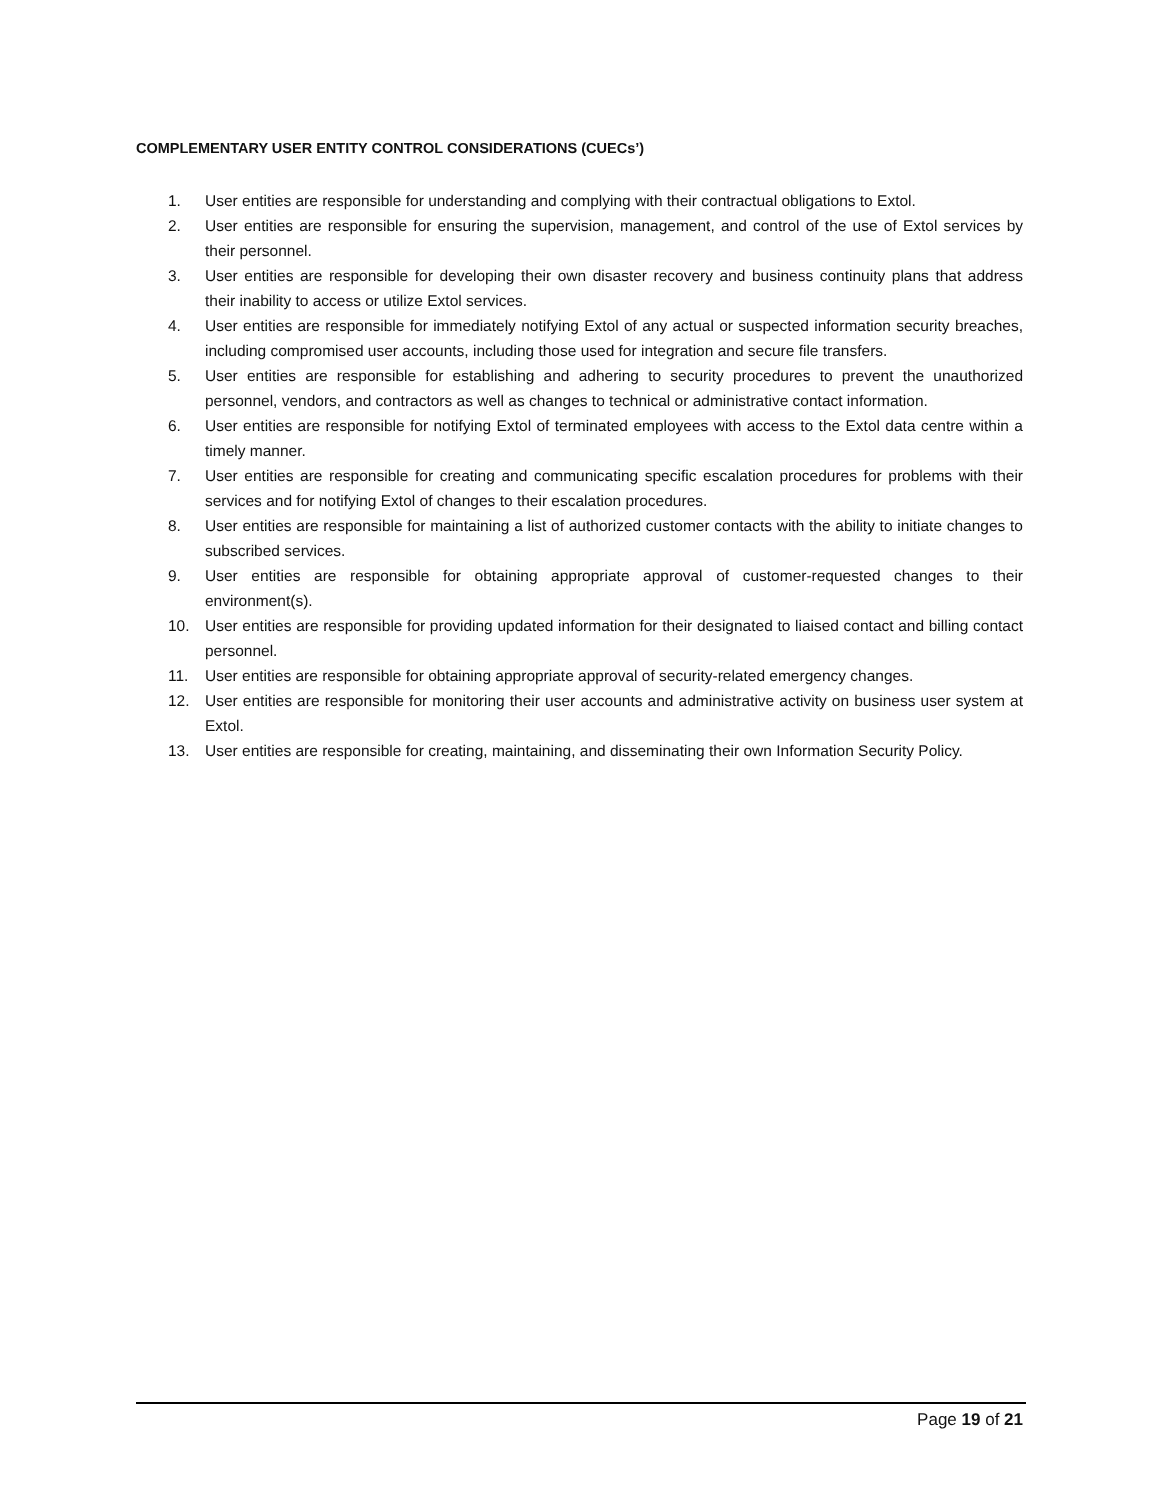COMPLEMENTARY USER ENTITY CONTROL CONSIDERATIONS (CUECs’)
1. User entities are responsible for understanding and complying with their contractual obligations to Extol.
2. User entities are responsible for ensuring the supervision, management, and control of the use of Extol services by their personnel.
3. User entities are responsible for developing their own disaster recovery and business continuity plans that address their inability to access or utilize Extol services.
4. User entities are responsible for immediately notifying Extol of any actual or suspected information security breaches, including compromised user accounts, including those used for integration and secure file transfers.
5. User entities are responsible for establishing and adhering to security procedures to prevent the unauthorized personnel, vendors, and contractors as well as changes to technical or administrative contact information.
6. User entities are responsible for notifying Extol of terminated employees with access to the Extol data centre within a timely manner.
7. User entities are responsible for creating and communicating specific escalation procedures for problems with their services and for notifying Extol of changes to their escalation procedures.
8. User entities are responsible for maintaining a list of authorized customer contacts with the ability to initiate changes to subscribed services.
9. User entities are responsible for obtaining appropriate approval of customer-requested changes to their environment(s).
10. User entities are responsible for providing updated information for their designated to liaised contact and billing contact personnel.
11. User entities are responsible for obtaining appropriate approval of security-related emergency changes.
12. User entities are responsible for monitoring their user accounts and administrative activity on business user system at Extol.
13. User entities are responsible for creating, maintaining, and disseminating their own Information Security Policy.
Page 19 of 21